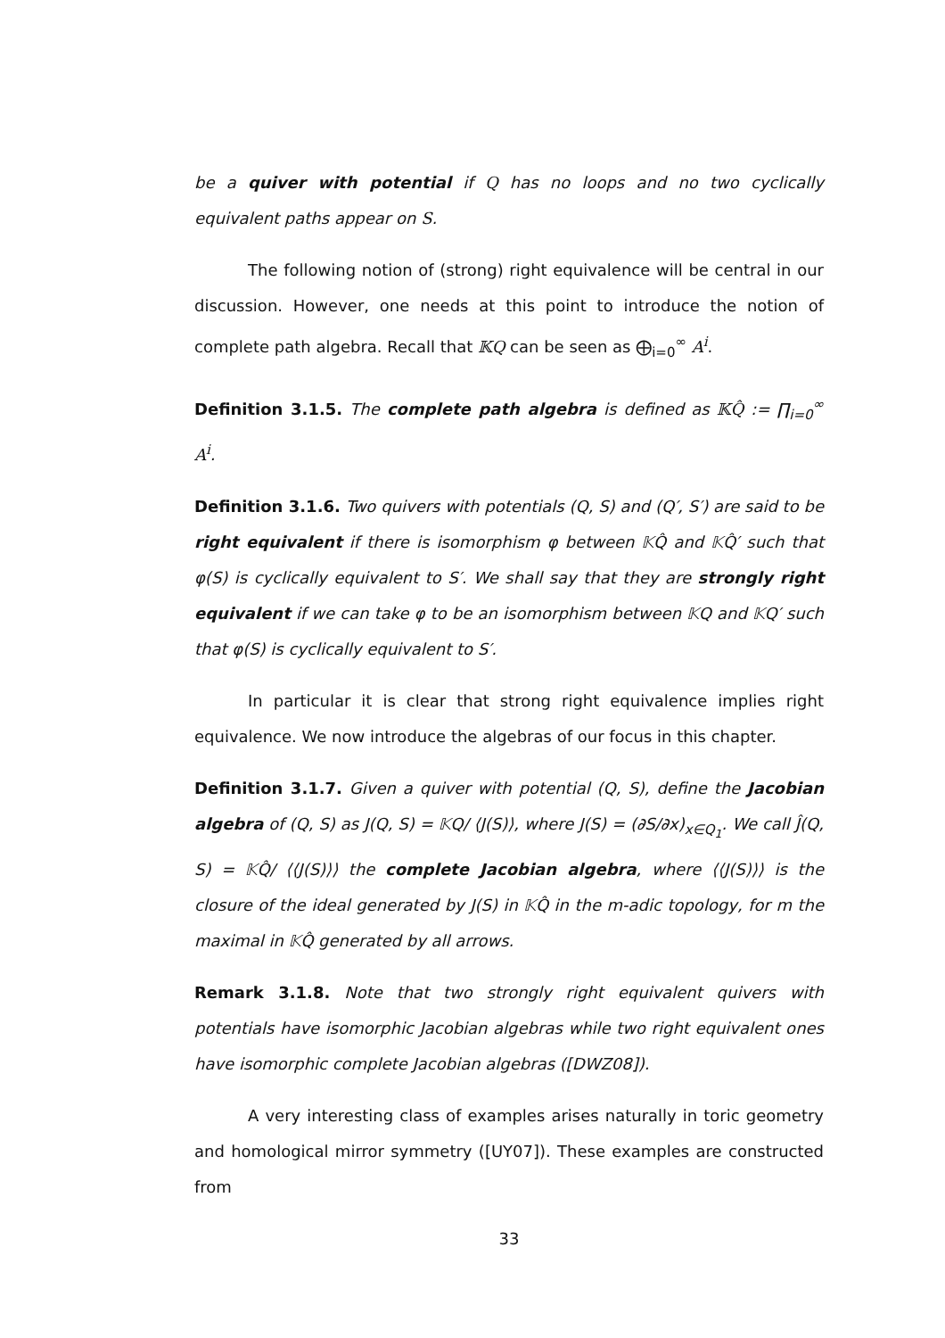be a quiver with potential if Q has no loops and no two cyclically equivalent paths appear on S.
The following notion of (strong) right equivalence will be central in our discussion. However, one needs at this point to introduce the notion of complete path algebra. Recall that 𝕂Q can be seen as ⨁<sub>i=0</sub><sup>∞</sup> A<sup>i</sup>.
Definition 3.1.5. The complete path algebra is defined as 𝕂Q̂ := ∏<sub>i=0</sub><sup>∞</sup> A<sup>i</sup>.
Definition 3.1.6. Two quivers with potentials (Q, S) and (Q′, S′) are said to be right equivalent if there is isomorphism φ between 𝕂Q̂ and 𝕂Q̂′ such that φ(S) is cyclically equivalent to S′. We shall say that they are strongly right equivalent if we can take φ to be an isomorphism between 𝕂Q and 𝕂Q′ such that φ(S) is cyclically equivalent to S′.
In particular it is clear that strong right equivalence implies right equivalence. We now introduce the algebras of our focus in this chapter.
Definition 3.1.7. Given a quiver with potential (Q, S), define the Jacobian algebra of (Q, S) as J(Q, S) = 𝕂Q/ ⟨J(S)⟩, where J(S) = (∂S/∂x)<sub>x∈Q<sub>1</sub></sub>. We call Ĵ(Q, S) = 𝕂Q̂/ ⟨⟨J(S)⟩⟩ the complete Jacobian algebra, where ⟨⟨J(S)⟩⟩ is the closure of the ideal generated by J(S) in 𝕂Q̂ in the m-adic topology, for m the maximal in 𝕂Q̂ generated by all arrows.
Remark 3.1.8. Note that two strongly right equivalent quivers with potentials have isomorphic Jacobian algebras while two right equivalent ones have isomorphic complete Jacobian algebras ([DWZ08]).
A very interesting class of examples arises naturally in toric geometry and homological mirror symmetry ([UY07]). These examples are constructed from
33